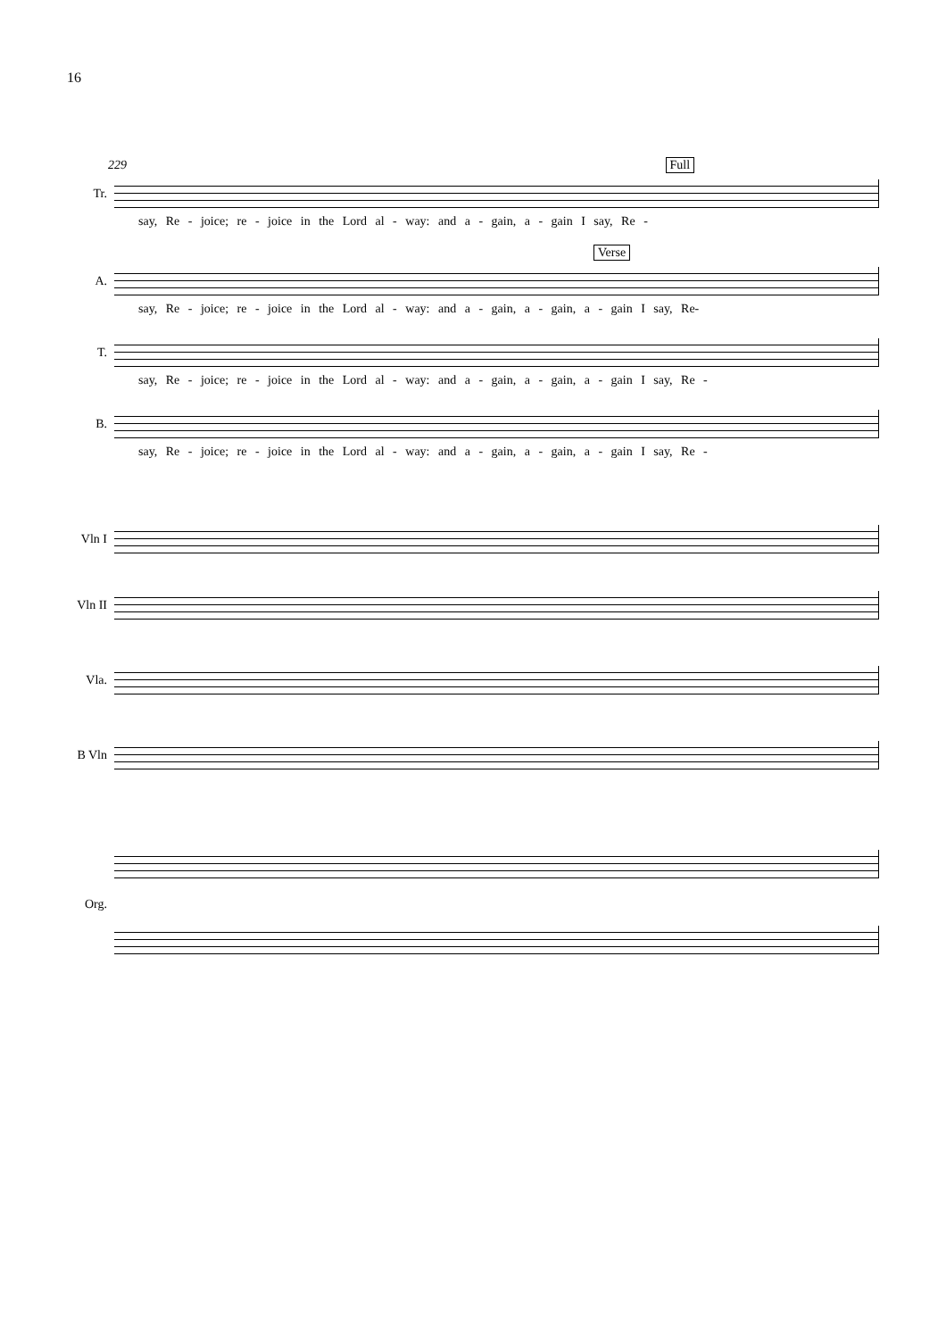16
229 Full
Tr.
say, Re - joice; re - joice in the Lord al - way: and a - gain, a - gain I say, Re -
Verse
A.
say, Re - joice; re - joice in the Lord al - way: and a - gain, a - gain, a - gain I say, Re-
T.
say, Re - joice; re - joice in the Lord al - way: and a - gain, a - gain, a - gain I say, Re -
B.
say, Re - joice; re - joice in the Lord al - way: and a - gain, a - gain, a - gain I say, Re -
Vln I
Vln II
Vla.
B Vln
Org.